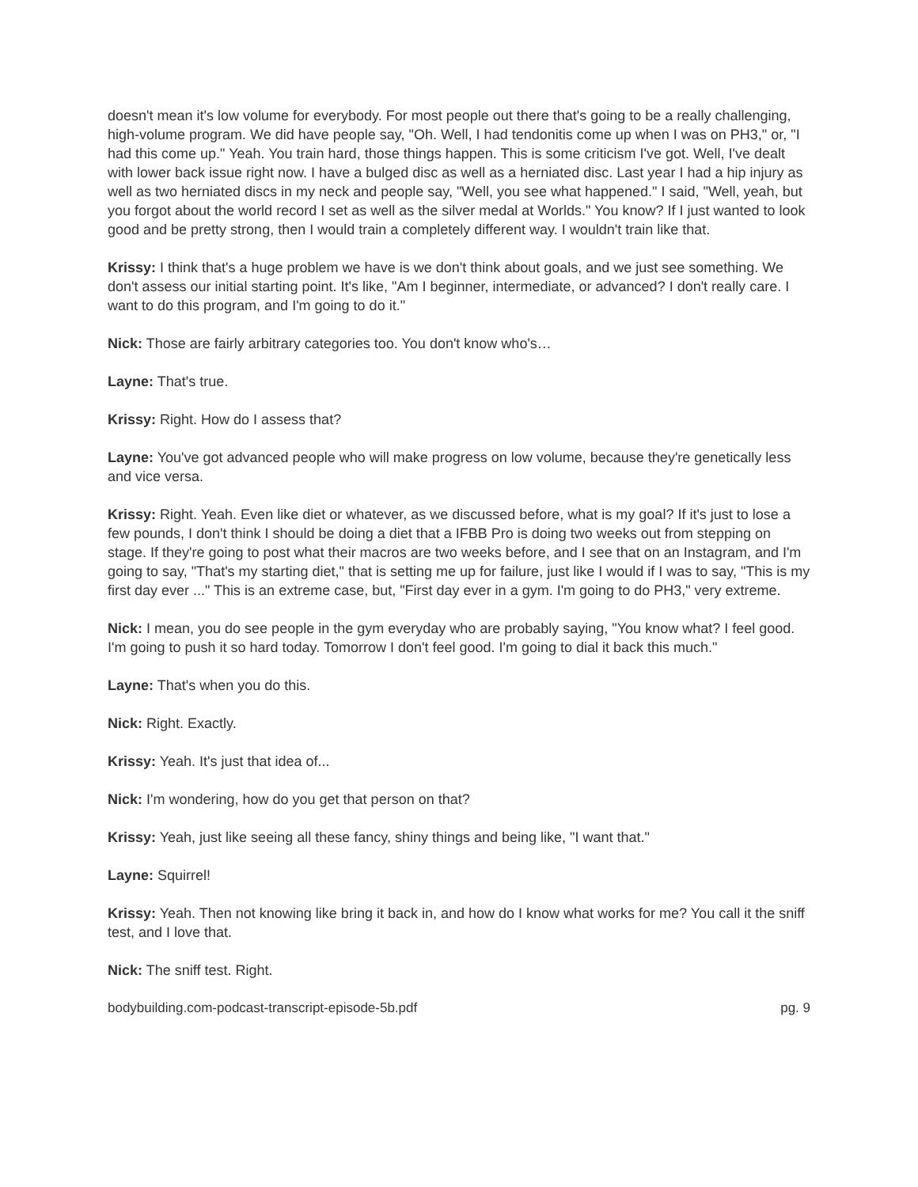doesn't mean it's low volume for everybody. For most people out there that's going to be a really challenging, high-volume program. We did have people say, "Oh. Well, I had tendonitis come up when I was on PH3," or, "I had this come up." Yeah. You train hard, those things happen. This is some criticism I've got. Well, I've dealt with lower back issue right now. I have a bulged disc as well as a herniated disc. Last year I had a hip injury as well as two herniated discs in my neck and people say, "Well, you see what happened." I said, "Well, yeah, but you forgot about the world record I set as well as the silver medal at Worlds." You know? If I just wanted to look good and be pretty strong, then I would train a completely different way. I wouldn't train like that.
Krissy: I think that's a huge problem we have is we don't think about goals, and we just see something. We don't assess our initial starting point. It's like, "Am I beginner, intermediate, or advanced? I don't really care. I want to do this program, and I'm going to do it."
Nick: Those are fairly arbitrary categories too. You don't know who's…
Layne: That's true.
Krissy: Right. How do I assess that?
Layne: You've got advanced people who will make progress on low volume, because they're genetically less and vice versa.
Krissy: Right. Yeah. Even like diet or whatever, as we discussed before, what is my goal? If it's just to lose a few pounds, I don't think I should be doing a diet that a IFBB Pro is doing two weeks out from stepping on stage. If they're going to post what their macros are two weeks before, and I see that on an Instagram, and I'm going to say, "That's my starting diet," that is setting me up for failure, just like I would if I was to say, "This is my first day ever ..." This is an extreme case, but, "First day ever in a gym. I'm going to do PH3," very extreme.
Nick: I mean, you do see people in the gym everyday who are probably saying, "You know what? I feel good. I'm going to push it so hard today. Tomorrow I don't feel good. I'm going to dial it back this much."
Layne: That's when you do this.
Nick: Right. Exactly.
Krissy: Yeah. It's just that idea of...
Nick: I'm wondering, how do you get that person on that?
Krissy: Yeah, just like seeing all these fancy, shiny things and being like, "I want that."
Layne: Squirrel!
Krissy: Yeah. Then not knowing like bring it back in, and how do I know what works for me? You call it the sniff test, and I love that.
Nick: The sniff test. Right.
bodybuilding.com-podcast-transcript-episode-5b.pdf pg. 9